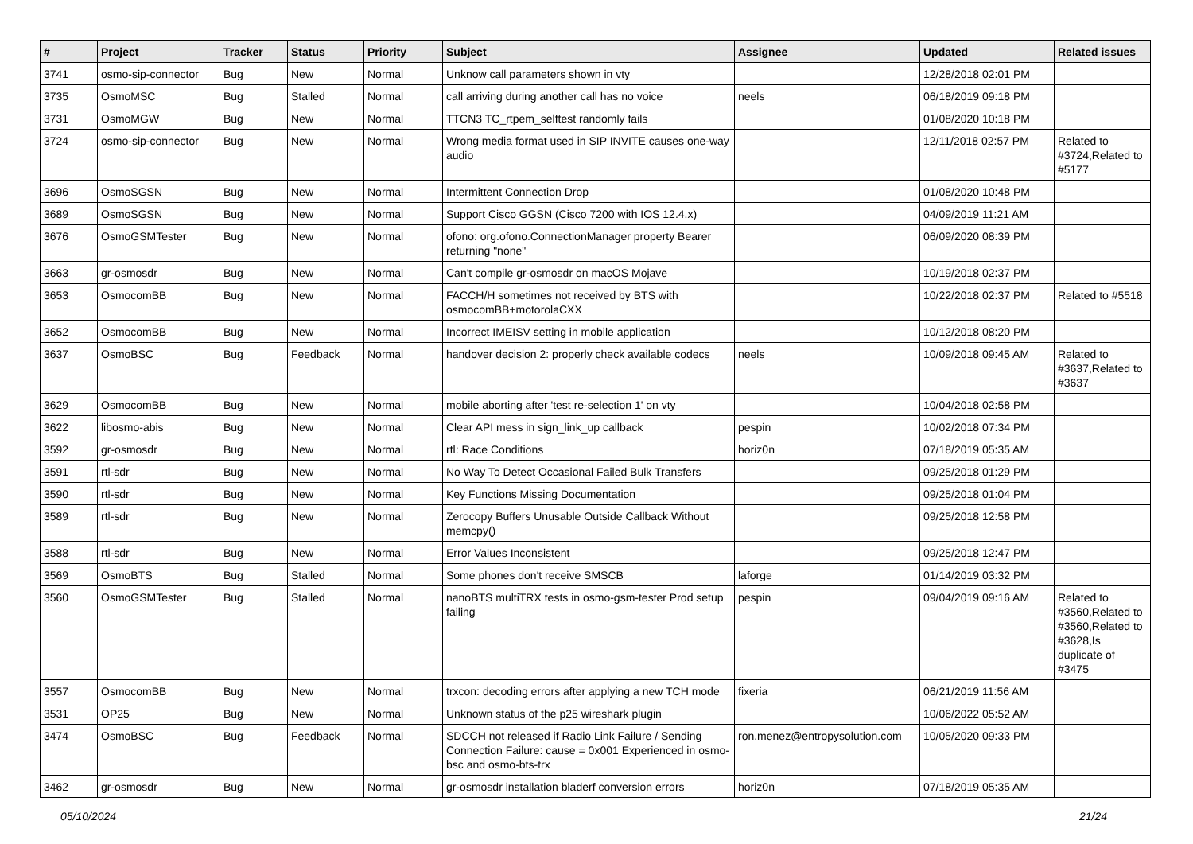| # | Project | Tracker | Status | Priority | Subject | Assignee | Updated | Related issues |
| --- | --- | --- | --- | --- | --- | --- | --- | --- |
| 3741 | osmo-sip-connector | Bug | New | Normal | Unknow call parameters shown in vty | | 12/28/2018 02:01 PM | |
| 3735 | OsmoMSC | Bug | Stalled | Normal | call arriving during another call has no voice | neels | 06/18/2019 09:18 PM | |
| 3731 | OsmoMGW | Bug | New | Normal | TTCN3 TC_rtpem_selftest randomly fails | | 01/08/2020 10:18 PM | |
| 3724 | osmo-sip-connector | Bug | New | Normal | Wrong media format used in SIP INVITE causes one-way audio | | 12/11/2018 02:57 PM | Related to #3724,Related to #5177 |
| 3696 | OsmoSGSN | Bug | New | Normal | Intermittent Connection Drop | | 01/08/2020 10:48 PM | |
| 3689 | OsmoSGSN | Bug | New | Normal | Support Cisco GGSN (Cisco 7200 with IOS 12.4.x) | | 04/09/2019 11:21 AM | |
| 3676 | OsmoGSMTester | Bug | New | Normal | ofono: org.ofono.ConnectionManager property Bearer returning "none" | | 06/09/2020 08:39 PM | |
| 3663 | gr-osmosdr | Bug | New | Normal | Can't compile gr-osmosdr on macOS Mojave | | 10/19/2018 02:37 PM | |
| 3653 | OsmocomBB | Bug | New | Normal | FACCH/H sometimes not received by BTS with osmocomBB+motorolaCXX | | 10/22/2018 02:37 PM | Related to #5518 |
| 3652 | OsmocomBB | Bug | New | Normal | Incorrect IMEISV setting in mobile application | | 10/12/2018 08:20 PM | |
| 3637 | OsmoBSC | Bug | Feedback | Normal | handover decision 2: properly check available codecs | neels | 10/09/2018 09:45 AM | Related to #3637,Related to #3637 |
| 3629 | OsmocomBB | Bug | New | Normal | mobile aborting after 'test re-selection 1' on vty | | 10/04/2018 02:58 PM | |
| 3622 | libosmo-abis | Bug | New | Normal | Clear API mess in sign_link_up callback | pespin | 10/02/2018 07:34 PM | |
| 3592 | gr-osmosdr | Bug | New | Normal | rtl: Race Conditions | horiz0n | 07/18/2019 05:35 AM | |
| 3591 | rtl-sdr | Bug | New | Normal | No Way To Detect Occasional Failed Bulk Transfers | | 09/25/2018 01:29 PM | |
| 3590 | rtl-sdr | Bug | New | Normal | Key Functions Missing Documentation | | 09/25/2018 01:04 PM | |
| 3589 | rtl-sdr | Bug | New | Normal | Zerocopy Buffers Unusable Outside Callback Without memcpy() | | 09/25/2018 12:58 PM | |
| 3588 | rtl-sdr | Bug | New | Normal | Error Values Inconsistent | | 09/25/2018 12:47 PM | |
| 3569 | OsmoBTS | Bug | Stalled | Normal | Some phones don't receive SMSCB | laforge | 01/14/2019 03:32 PM | |
| 3560 | OsmoGSMTester | Bug | Stalled | Normal | nanoBTS multiTRX tests in osmo-gsm-tester Prod setup failing | pespin | 09/04/2019 09:16 AM | Related to #3560,Related to #3560,Related to #3628,Is duplicate of #3475 |
| 3557 | OsmocomBB | Bug | New | Normal | trxcon: decoding errors after applying a new TCH mode | fixeria | 06/21/2019 11:56 AM | |
| 3531 | OP25 | Bug | New | Normal | Unknown status of the p25 wireshark plugin | | 10/06/2022 05:52 AM | |
| 3474 | OsmoBSC | Bug | Feedback | Normal | SDCCH not released if Radio Link Failure / Sending Connection Failure: cause = 0x001 Experienced in osmo-bsc and osmo-bts-trx | ron.menez@entropysolution.com | 10/05/2020 09:33 PM | |
| 3462 | gr-osmosdr | Bug | New | Normal | gr-osmosdr installation bladerf conversion errors | horiz0n | 07/18/2019 05:35 AM | |
05/10/2024 21/24